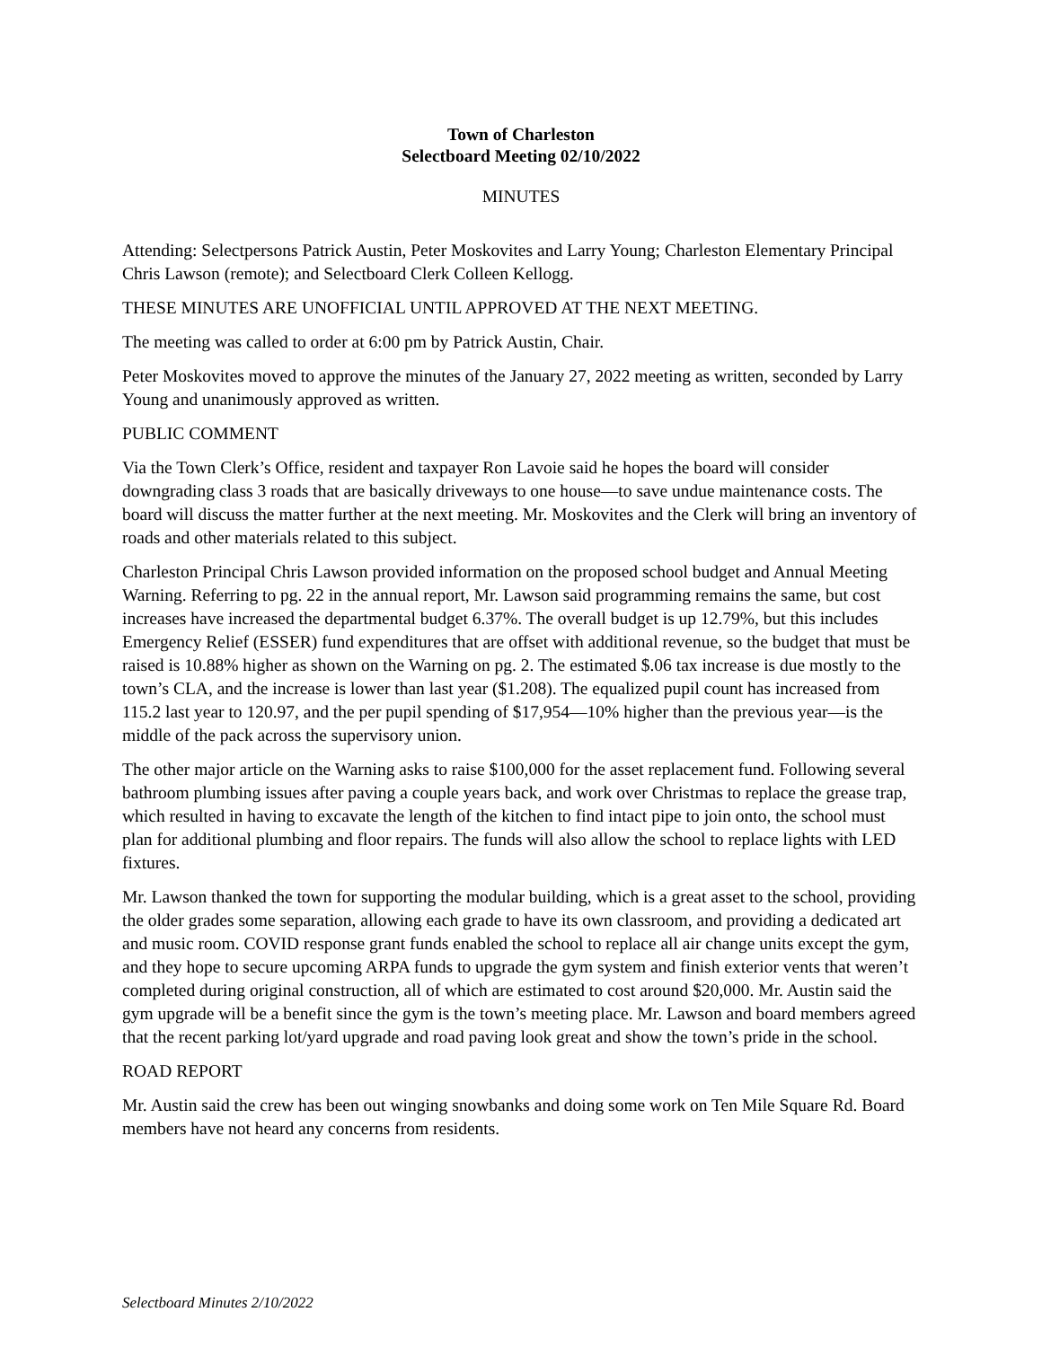Town of Charleston
Selectboard Meeting 02/10/2022
MINUTES
Attending: Selectpersons Patrick Austin, Peter Moskovites and Larry Young; Charleston Elementary Principal Chris Lawson (remote); and Selectboard Clerk Colleen Kellogg.
THESE MINUTES ARE UNOFFICIAL UNTIL APPROVED AT THE NEXT MEETING.
The meeting was called to order at 6:00 pm by Patrick Austin, Chair.
Peter Moskovites moved to approve the minutes of the January 27, 2022 meeting as written, seconded by Larry Young and unanimously approved as written.
PUBLIC COMMENT
Via the Town Clerk’s Office, resident and taxpayer Ron Lavoie said he hopes the board will consider downgrading class 3 roads that are basically driveways to one house—to save undue maintenance costs. The board will discuss the matter further at the next meeting. Mr. Moskovites and the Clerk will bring an inventory of roads and other materials related to this subject.
Charleston Principal Chris Lawson provided information on the proposed school budget and Annual Meeting Warning. Referring to pg. 22 in the annual report, Mr. Lawson said programming remains the same, but cost increases have increased the departmental budget 6.37%. The overall budget is up 12.79%, but this includes Emergency Relief (ESSER) fund expenditures that are offset with additional revenue, so the budget that must be raised is 10.88% higher as shown on the Warning on pg. 2. The estimated $.06 tax increase is due mostly to the town’s CLA, and the increase is lower than last year ($1.208). The equalized pupil count has increased from 115.2 last year to 120.97, and the per pupil spending of $17,954—10% higher than the previous year—is the middle of the pack across the supervisory union.
The other major article on the Warning asks to raise $100,000 for the asset replacement fund. Following several bathroom plumbing issues after paving a couple years back, and work over Christmas to replace the grease trap, which resulted in having to excavate the length of the kitchen to find intact pipe to join onto, the school must plan for additional plumbing and floor repairs. The funds will also allow the school to replace lights with LED fixtures.
Mr. Lawson thanked the town for supporting the modular building, which is a great asset to the school, providing the older grades some separation, allowing each grade to have its own classroom, and providing a dedicated art and music room. COVID response grant funds enabled the school to replace all air change units except the gym, and they hope to secure upcoming ARPA funds to upgrade the gym system and finish exterior vents that weren’t completed during original construction, all of which are estimated to cost around $20,000. Mr. Austin said the gym upgrade will be a benefit since the gym is the town’s meeting place. Mr. Lawson and board members agreed that the recent parking lot/yard upgrade and road paving look great and show the town’s pride in the school.
ROAD REPORT
Mr. Austin said the crew has been out winging snowbanks and doing some work on Ten Mile Square Rd. Board members have not heard any concerns from residents.
Selectboard Minutes 2/10/2022